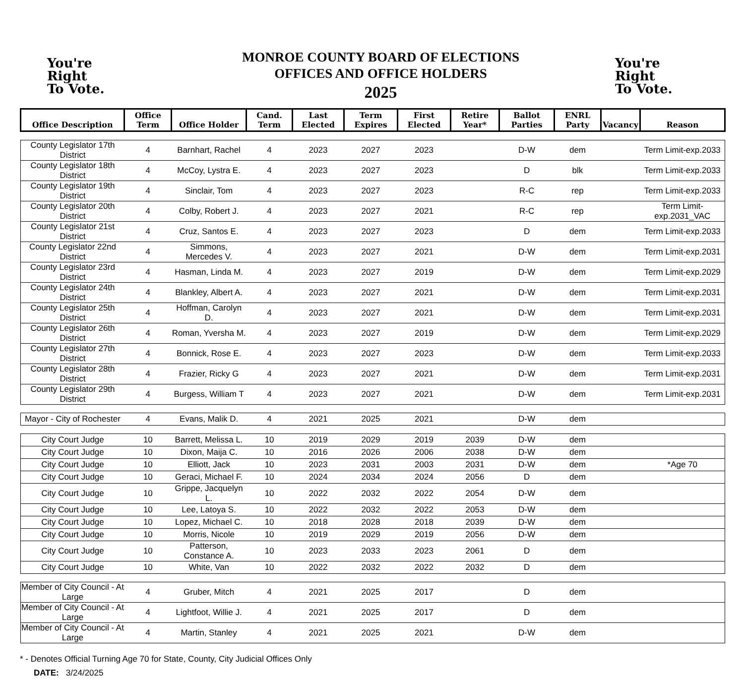You're
Right
To Vote.
MONROE COUNTY BOARD OF ELECTIONS
OFFICES AND OFFICE HOLDERS
2025
You're
Right
To Vote.
| Office Description | Office Term | Office Holder | Cand. Term | Last Elected | Term Expires | First Elected | Retire Year* | Ballot Parties | ENRL Party | Vacancy | Reason |
| --- | --- | --- | --- | --- | --- | --- | --- | --- | --- | --- | --- |
| County Legislator 17th District | 4 | Barnhart, Rachel | 4 | 2023 | 2027 | 2023 | | D-W | dem | | Term Limit-exp.2033 |
| County Legislator 18th District | 4 | McCoy, Lystra E. | 4 | 2023 | 2027 | 2023 | | D | blk | | Term Limit-exp.2033 |
| County Legislator 19th District | 4 | Sinclair, Tom | 4 | 2023 | 2027 | 2023 | | R-C | rep | | Term Limit-exp.2033 |
| County Legislator 20th District | 4 | Colby, Robert J. | 4 | 2023 | 2027 | 2021 | | R-C | rep | | Term Limit-exp.2031_VAC |
| County Legislator 21st District | 4 | Cruz, Santos E. | 4 | 2023 | 2027 | 2023 | | D | dem | | Term Limit-exp.2033 |
| County Legislator 22nd District | 4 | Simmons, Mercedes V. | 4 | 2023 | 2027 | 2021 | | D-W | dem | | Term Limit-exp.2031 |
| County Legislator 23rd District | 4 | Hasman, Linda M. | 4 | 2023 | 2027 | 2019 | | D-W | dem | | Term Limit-exp.2029 |
| County Legislator 24th District | 4 | Blankley, Albert A. | 4 | 2023 | 2027 | 2021 | | D-W | dem | | Term Limit-exp.2031 |
| County Legislator 25th District | 4 | Hoffman, Carolyn D. | 4 | 2023 | 2027 | 2021 | | D-W | dem | | Term Limit-exp.2031 |
| County Legislator 26th District | 4 | Roman, Yversha M. | 4 | 2023 | 2027 | 2019 | | D-W | dem | | Term Limit-exp.2029 |
| County Legislator 27th District | 4 | Bonnick, Rose E. | 4 | 2023 | 2027 | 2023 | | D-W | dem | | Term Limit-exp.2033 |
| County Legislator 28th District | 4 | Frazier, Ricky G | 4 | 2023 | 2027 | 2021 | | D-W | dem | | Term Limit-exp.2031 |
| County Legislator 29th District | 4 | Burgess, William T | 4 | 2023 | 2027 | 2021 | | D-W | dem | | Term Limit-exp.2031 |
| Mayor - City of Rochester | 4 | Evans, Malik D. | 4 | 2021 | 2025 | 2021 | | D-W | dem | | |
| City Court Judge | 10 | Barrett, Melissa L. | 10 | 2019 | 2029 | 2019 | 2039 | D-W | dem | | |
| City Court Judge | 10 | Dixon, Maija C. | 10 | 2016 | 2026 | 2006 | 2038 | D-W | dem | | |
| City Court Judge | 10 | Elliott, Jack | 10 | 2023 | 2031 | 2003 | 2031 | D-W | dem | | *Age 70 |
| City Court Judge | 10 | Geraci, Michael F. | 10 | 2024 | 2034 | 2024 | 2056 | D | dem | | |
| City Court Judge | 10 | Grippe, Jacquelyn L. | 10 | 2022 | 2032 | 2022 | 2054 | D-W | dem | | |
| City Court Judge | 10 | Lee, Latoya S. | 10 | 2022 | 2032 | 2022 | 2053 | D-W | dem | | |
| City Court Judge | 10 | Lopez, Michael C. | 10 | 2018 | 2028 | 2018 | 2039 | D-W | dem | | |
| City Court Judge | 10 | Morris, Nicole | 10 | 2019 | 2029 | 2019 | 2056 | D-W | dem | | |
| City Court Judge | 10 | Patterson, Constance A. | 10 | 2023 | 2033 | 2023 | 2061 | D | dem | | |
| City Court Judge | 10 | White, Van | 10 | 2022 | 2032 | 2022 | 2032 | D | dem | | |
| Member of City Council - At Large | 4 | Gruber, Mitch | 4 | 2021 | 2025 | 2017 | | D | dem | | |
| Member of City Council - At Large | 4 | Lightfoot, Willie J. | 4 | 2021 | 2025 | 2017 | | D | dem | | |
| Member of City Council - At Large | 4 | Martin, Stanley | 4 | 2021 | 2025 | 2021 | | D-W | dem | | |
* - Denotes Official Turning Age 70 for State, County, City Judicial Offices Only
DATE: 3/24/2025